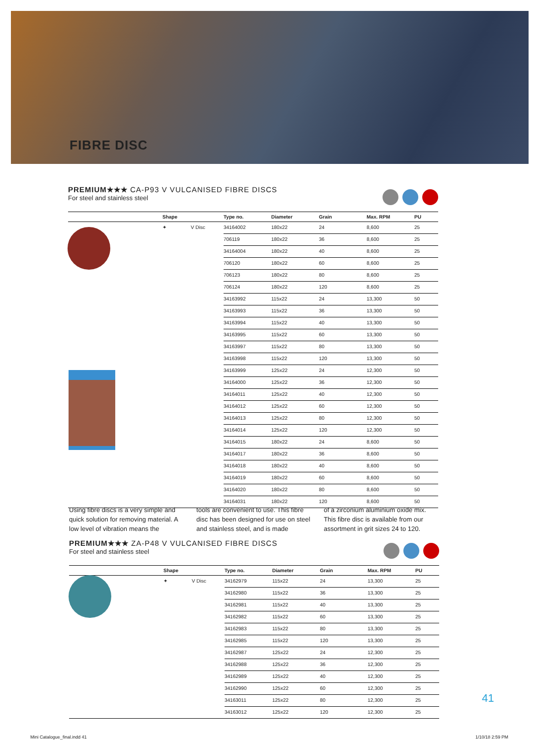FIBRE DISC
PREMIUM★★★ CA-P93 V VULCANISED FIBRE DISCS
For steel and stainless steel
| | Shape | | Type no. | Diameter | Grain | Max. RPM | PU |
| --- | --- | --- | --- | --- | --- | --- | --- |
| | ✦ | V Disc | 34164002 | 180x22 | 24 | 8,600 | 25 |
| | | | 706119 | 180x22 | 36 | 8,600 | 25 |
| | | | 34164004 | 180x22 | 40 | 8,600 | 25 |
| | | | 706120 | 180x22 | 60 | 8,600 | 25 |
| | | | 706123 | 180x22 | 80 | 8,600 | 25 |
| | | | 706124 | 180x22 | 120 | 8,600 | 25 |
| | | | 34163992 | 115x22 | 24 | 13,300 | 50 |
| | | | 34163993 | 115x22 | 36 | 13,300 | 50 |
| | | | 34163994 | 115x22 | 40 | 13,300 | 50 |
| | | | 34163995 | 115x22 | 60 | 13,300 | 50 |
| | | | 34163997 | 115x22 | 80 | 13,300 | 50 |
| | | | 34163998 | 115x22 | 120 | 13,300 | 50 |
| | | | 34163999 | 125x22 | 24 | 12,300 | 50 |
| | | | 34164000 | 125x22 | 36 | 12,300 | 50 |
| | | | 34164011 | 125x22 | 40 | 12,300 | 50 |
| | | | 34164012 | 125x22 | 60 | 12,300 | 50 |
| | | | 34164013 | 125x22 | 80 | 12,300 | 50 |
| | | | 34164014 | 125x22 | 120 | 12,300 | 50 |
| | | | 34164015 | 180x22 | 24 | 8,600 | 50 |
| | | | 34164017 | 180x22 | 36 | 8,600 | 50 |
| | | | 34164018 | 180x22 | 40 | 8,600 | 50 |
| | | | 34164019 | 180x22 | 60 | 8,600 | 50 |
| | | | 34164020 | 180x22 | 80 | 8,600 | 50 |
| | | | 34164031 | 180x22 | 120 | 8,600 | 50 |
Using fibre discs is a very simple and quick solution for removing material. A low level of vibration means the
tools are convenient to use. This fibre disc has been designed for use on steel and stainless steel, and is made
of a zirconium aluminium oxide mix. This fibre disc is available from our assortment in grit sizes 24 to 120.
PREMIUM★★★ ZA-P48 V VULCANISED FIBRE DISCS
For steel and stainless steel
| | Shape | | Type no. | Diameter | Grain | Max. RPM | PU |
| --- | --- | --- | --- | --- | --- | --- | --- |
| | ✦ | V Disc | 34162979 | 115x22 | 24 | 13,300 | 25 |
| | | | 34162980 | 115x22 | 36 | 13,300 | 25 |
| | | | 34162981 | 115x22 | 40 | 13,300 | 25 |
| | | | 34162982 | 115x22 | 60 | 13,300 | 25 |
| | | | 34162983 | 115x22 | 80 | 13,300 | 25 |
| | | | 34162985 | 115x22 | 120 | 13,300 | 25 |
| | | | 34162987 | 125x22 | 24 | 12,300 | 25 |
| | | | 34162988 | 125x22 | 36 | 12,300 | 25 |
| | | | 34162989 | 125x22 | 40 | 12,300 | 25 |
| | | | 34162990 | 125x22 | 60 | 12,300 | 25 |
| | | | 34163011 | 125x22 | 80 | 12,300 | 25 |
| | | | 34163012 | 125x22 | 120 | 12,300 | 25 |
41
Mini Catalogue_final.indd 41 1/10/18 2:59 PM